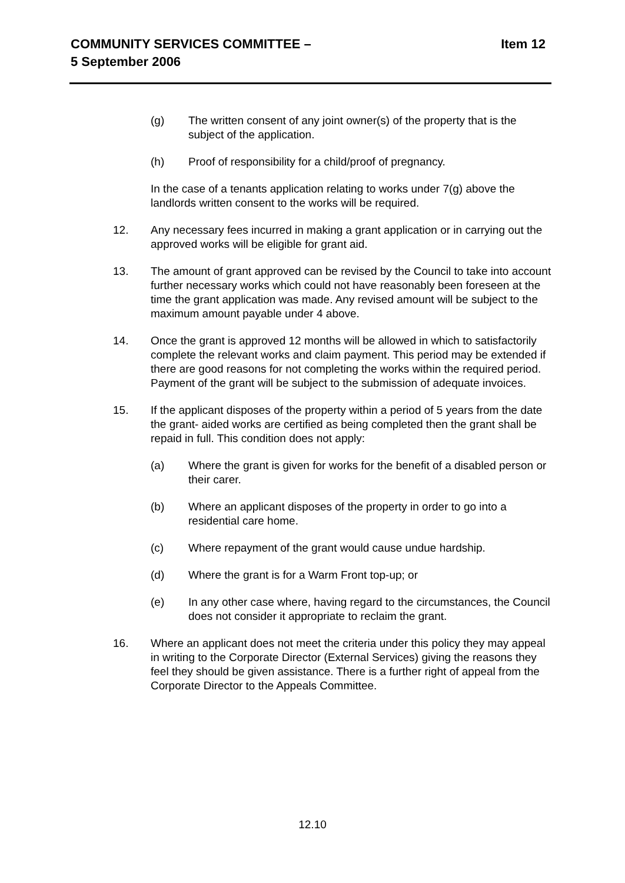COMMUNITY SERVICES COMMITTEE –
5 September 2006
Item 12
(g) The written consent of any joint owner(s) of the property that is the subject of the application.
(h) Proof of responsibility for a child/proof of pregnancy.
In the case of a tenants application relating to works under 7(g) above the landlords written consent to the works will be required.
12. Any necessary fees incurred in making a grant application or in carrying out the approved works will be eligible for grant aid.
13. The amount of grant approved can be revised by the Council to take into account further necessary works which could not have reasonably been foreseen at the time the grant application was made. Any revised amount will be subject to the maximum amount payable under 4 above.
14. Once the grant is approved 12 months will be allowed in which to satisfactorily complete the relevant works and claim payment. This period may be extended if there are good reasons for not completing the works within the required period. Payment of the grant will be subject to the submission of adequate invoices.
15. If the applicant disposes of the property within a period of 5 years from the date the grant- aided works are certified as being completed then the grant shall be repaid in full. This condition does not apply:
(a) Where the grant is given for works for the benefit of a disabled person or their carer.
(b) Where an applicant disposes of the property in order to go into a residential care home.
(c) Where repayment of the grant would cause undue hardship.
(d) Where the grant is for a Warm Front top-up; or
(e) In any other case where, having regard to the circumstances, the Council does not consider it appropriate to reclaim the grant.
16. Where an applicant does not meet the criteria under this policy they may appeal in writing to the Corporate Director (External Services) giving the reasons they feel they should be given assistance. There is a further right of appeal from the Corporate Director to the Appeals Committee.
12.10